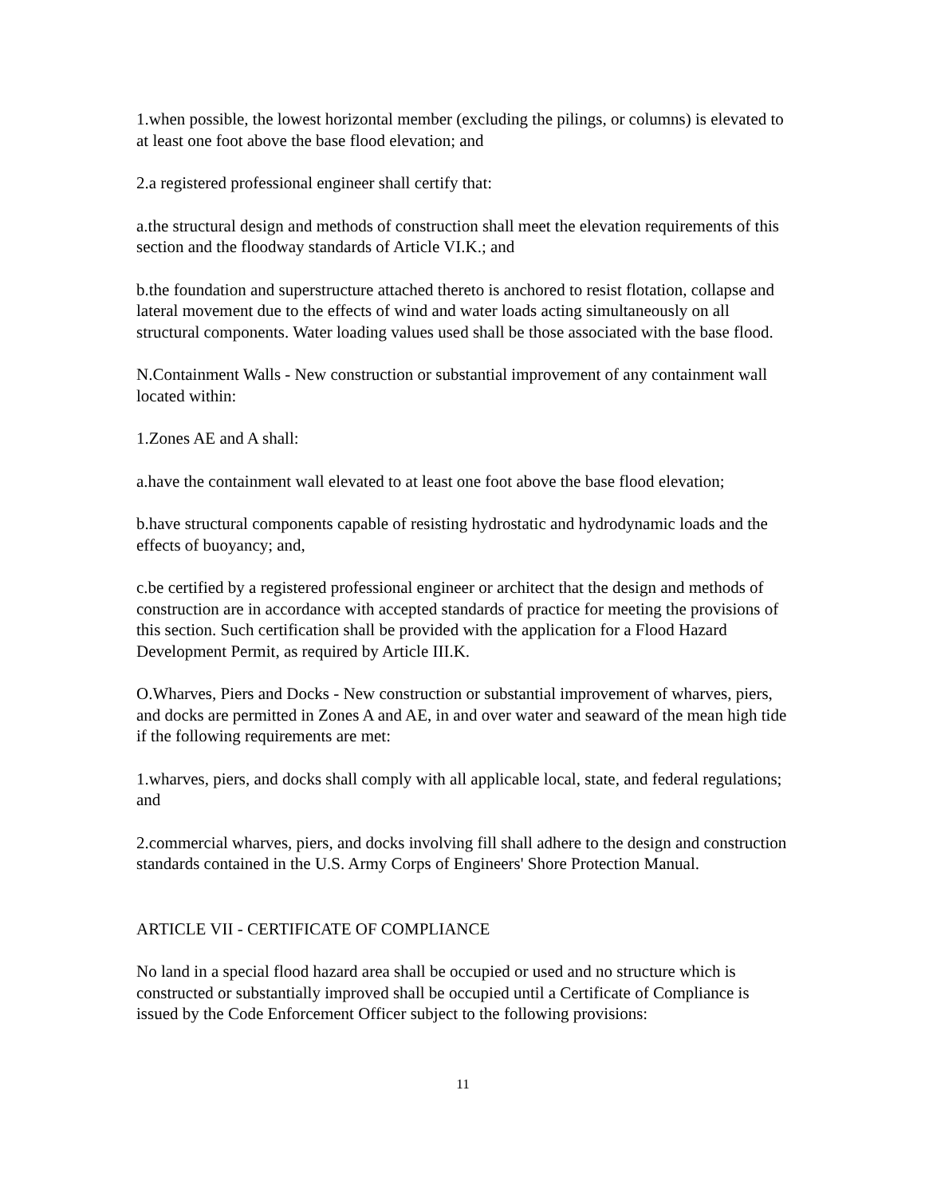1.when possible, the lowest horizontal member (excluding the pilings, or columns) is elevated to at least one foot above the base flood elevation; and
2.a registered professional engineer shall certify that:
a.the structural design and methods of construction shall meet the elevation requirements of this section and the floodway standards of Article VI.K.; and
b.the foundation and superstructure attached thereto is anchored to resist flotation, collapse and lateral movement due to the effects of wind and water loads acting simultaneously on all structural components. Water loading values used shall be those associated with the base flood.
N.Containment Walls - New construction or substantial improvement of any containment wall located within:
1.Zones AE and A shall:
a.have the containment wall elevated to at least one foot above the base flood elevation;
b.have structural components capable of resisting hydrostatic and hydrodynamic loads and the effects of buoyancy; and,
c.be certified by a registered professional engineer or architect that the design and methods of construction are in accordance with accepted standards of practice for meeting the provisions of this section. Such certification shall be provided with the application for a Flood Hazard Development Permit, as required by Article III.K.
O.Wharves, Piers and Docks - New construction or substantial improvement of wharves, piers, and docks are permitted in Zones A and AE, in and over water and seaward of the mean high tide if the following requirements are met:
1.wharves, piers, and docks shall comply with all applicable local, state, and federal regulations; and
2.commercial wharves, piers, and docks involving fill shall adhere to the design and construction standards contained in the U.S. Army Corps of Engineers' Shore Protection Manual.
ARTICLE VII - CERTIFICATE OF COMPLIANCE
No land in a special flood hazard area shall be occupied or used and no structure which is constructed or substantially improved shall be occupied until a Certificate of Compliance is issued by the Code Enforcement Officer subject to the following provisions:
11